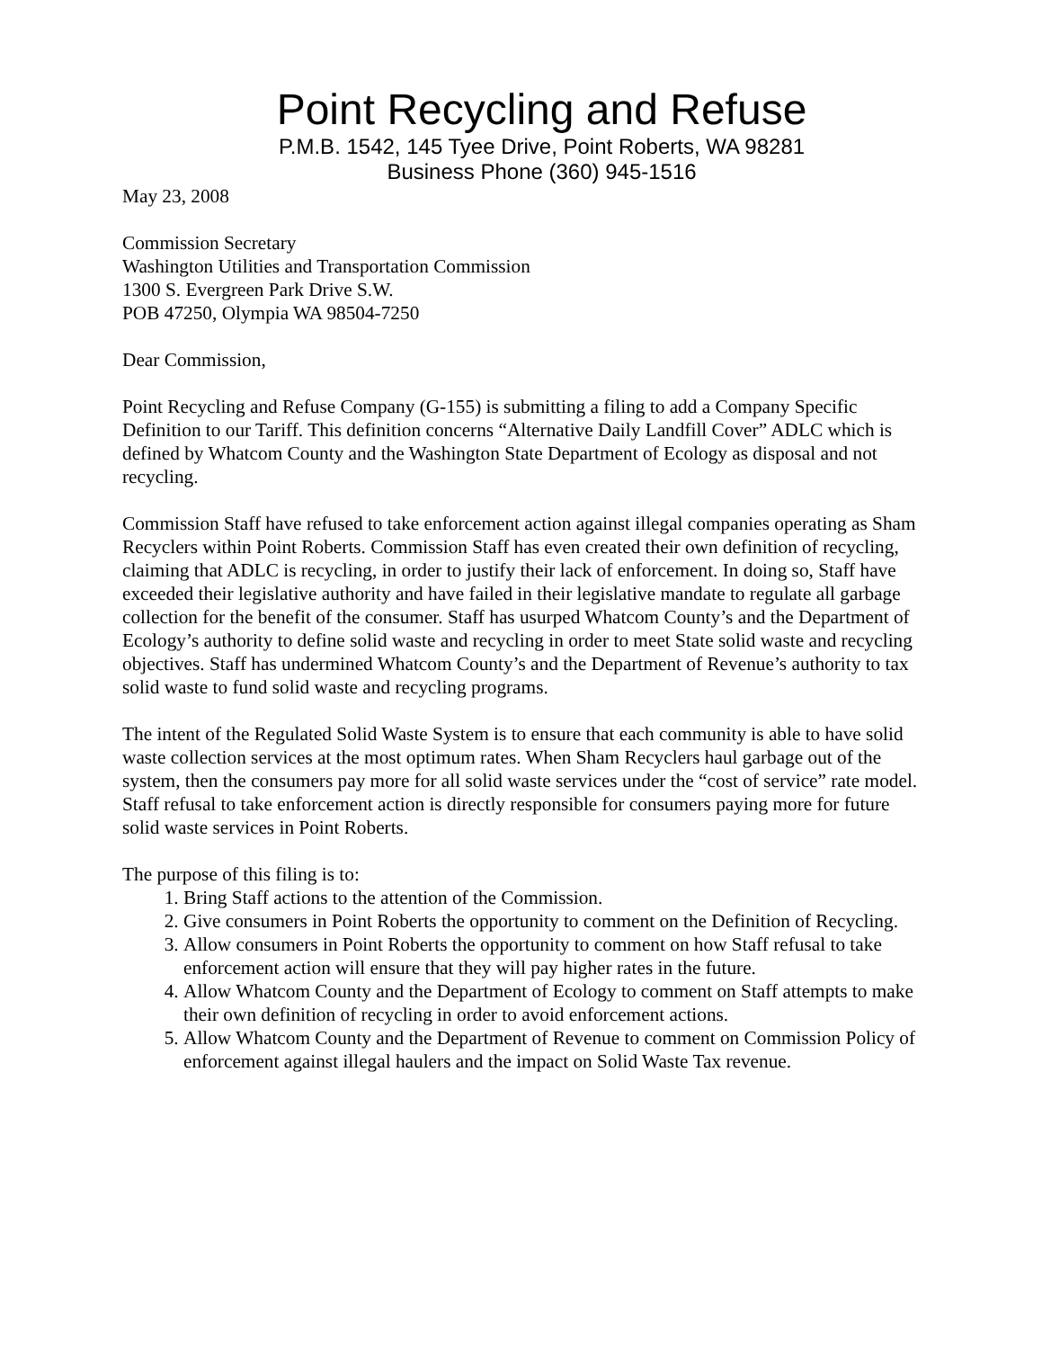Point Recycling and Refuse
P.M.B. 1542, 145 Tyee Drive, Point Roberts, WA 98281
Business Phone (360) 945-1516
May 23, 2008
Commission Secretary
Washington Utilities and Transportation Commission
1300 S. Evergreen Park Drive S.W.
POB 47250, Olympia WA 98504-7250
Dear Commission,
Point Recycling and Refuse Company (G-155) is submitting a filing to add a Company Specific Definition to our Tariff. This definition concerns “Alternative Daily Landfill Cover” ADLC which is defined by Whatcom County and the Washington State Department of Ecology as disposal and not recycling.
Commission Staff have refused to take enforcement action against illegal companies operating as Sham Recyclers within Point Roberts. Commission Staff has even created their own definition of recycling, claiming that ADLC is recycling, in order to justify their lack of enforcement. In doing so, Staff have exceeded their legislative authority and have failed in their legislative mandate to regulate all garbage collection for the benefit of the consumer. Staff has usurped Whatcom County’s and the Department of Ecology’s authority to define solid waste and recycling in order to meet State solid waste and recycling objectives. Staff has undermined Whatcom County’s and the Department of Revenue’s authority to tax solid waste to fund solid waste and recycling programs.
The intent of the Regulated Solid Waste System is to ensure that each community is able to have solid waste collection services at the most optimum rates. When Sham Recyclers haul garbage out of the system, then the consumers pay more for all solid waste services under the “cost of service” rate model. Staff refusal to take enforcement action is directly responsible for consumers paying more for future solid waste services in Point Roberts.
The purpose of this filing is to:
1. Bring Staff actions to the attention of the Commission.
2. Give consumers in Point Roberts the opportunity to comment on the Definition of Recycling.
3. Allow consumers in Point Roberts the opportunity to comment on how Staff refusal to take enforcement action will ensure that they will pay higher rates in the future.
4. Allow Whatcom County and the Department of Ecology to comment on Staff attempts to make their own definition of recycling in order to avoid enforcement actions.
5. Allow Whatcom County and the Department of Revenue to comment on Commission Policy of enforcement against illegal haulers and the impact on Solid Waste Tax revenue.